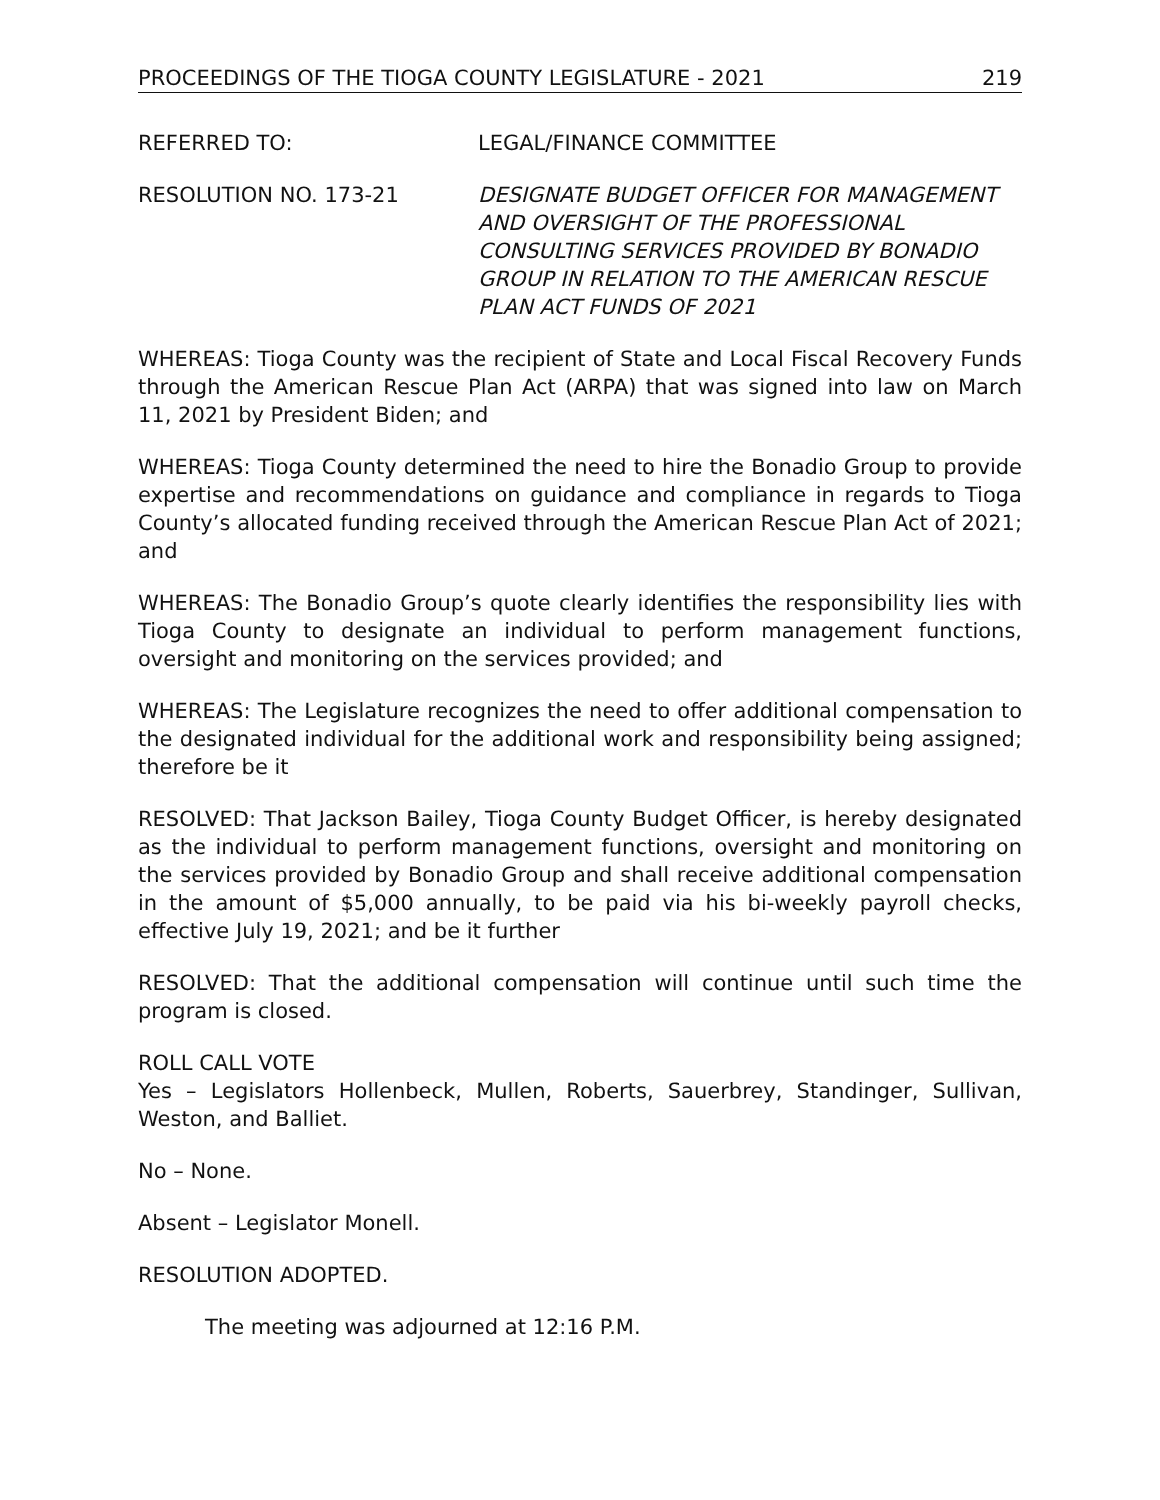PROCEEDINGS OF THE TIOGA COUNTY LEGISLATURE - 2021 219
REFERRED TO: LEGAL/FINANCE COMMITTEE
RESOLUTION NO. 173-21 DESIGNATE BUDGET OFFICER FOR MANAGEMENT AND OVERSIGHT OF THE PROFESSIONAL CONSULTING SERVICES PROVIDED BY BONADIO GROUP IN RELATION TO THE AMERICAN RESCUE PLAN ACT FUNDS OF 2021
WHEREAS: Tioga County was the recipient of State and Local Fiscal Recovery Funds through the American Rescue Plan Act (ARPA) that was signed into law on March 11, 2021 by President Biden; and
WHEREAS: Tioga County determined the need to hire the Bonadio Group to provide expertise and recommendations on guidance and compliance in regards to Tioga County’s allocated funding received through the American Rescue Plan Act of 2021; and
WHEREAS: The Bonadio Group’s quote clearly identifies the responsibility lies with Tioga County to designate an individual to perform management functions, oversight and monitoring on the services provided; and
WHEREAS: The Legislature recognizes the need to offer additional compensation to the designated individual for the additional work and responsibility being assigned; therefore be it
RESOLVED: That Jackson Bailey, Tioga County Budget Officer, is hereby designated as the individual to perform management functions, oversight and monitoring on the services provided by Bonadio Group and shall receive additional compensation in the amount of $5,000 annually, to be paid via his bi-weekly payroll checks, effective July 19, 2021; and be it further
RESOLVED: That the additional compensation will continue until such time the program is closed.
ROLL CALL VOTE
Yes – Legislators Hollenbeck, Mullen, Roberts, Sauerbrey, Standinger, Sullivan, Weston, and Balliet.
No – None.
Absent – Legislator Monell.
RESOLUTION ADOPTED.
The meeting was adjourned at 12:16 P.M.